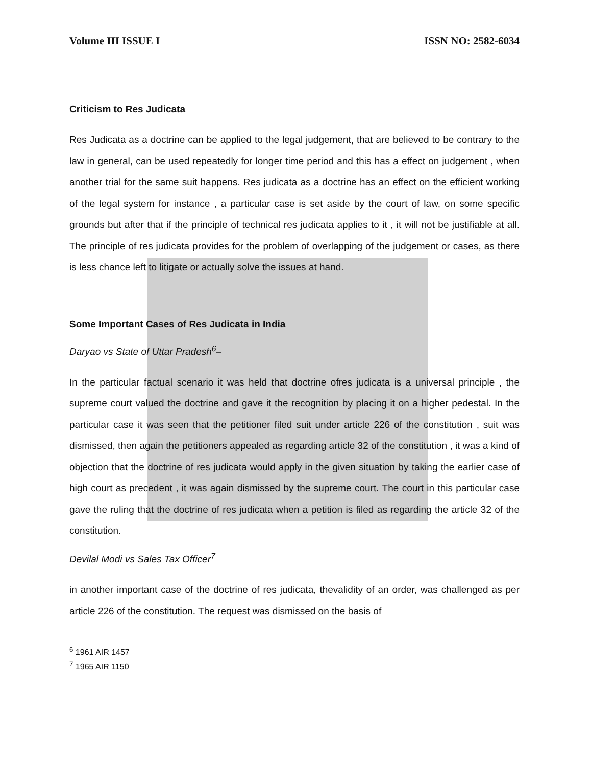Volume III ISSUE I ISSN NO: 2582-6034
Criticism to Res Judicata
Res Judicata as a doctrine can be applied to the legal judgement, that are believed to be contrary to the law in general, can be used repeatedly for longer time period and this has a effect on judgement , when another trial for the same suit happens. Res judicata as a doctrine has an effect on the efficient working of the legal system for instance , a particular case is set aside by the court of law, on some specific grounds but after that if the principle of technical res judicata applies to it , it will not be justifiable at all. The principle of res judicata provides for the problem of overlapping of the judgement or cases, as there is less chance left to litigate or actually solve the issues at hand.
Some Important Cases of Res Judicata in India
Daryao vs State of Uttar Pradesh<sup>6</sup>–
In the particular factual scenario it was held that doctrine ofres judicata is a universal principle , the supreme court valued the doctrine and gave it the recognition by placing it on a higher pedestal. In the particular case it was seen that the petitioner filed suit under article 226 of the constitution , suit was dismissed, then again the petitioners appealed as regarding article 32 of the constitution , it was a kind of objection that the doctrine of res judicata would apply in the given situation by taking the earlier case of high court as precedent , it was again dismissed by the supreme court. The court in this particular case gave the ruling that the doctrine of res judicata when a petition is filed as regarding the article 32 of the constitution.
Devilal Modi vs Sales Tax Officer<sup>7</sup>
in another important case of the doctrine of res judicata, thevalidity of an order, was challenged as per article 226 of the constitution. The request was dismissed on the basis of
<sup>6</sup> 1961 AIR 1457
<sup>7</sup> 1965 AIR 1150